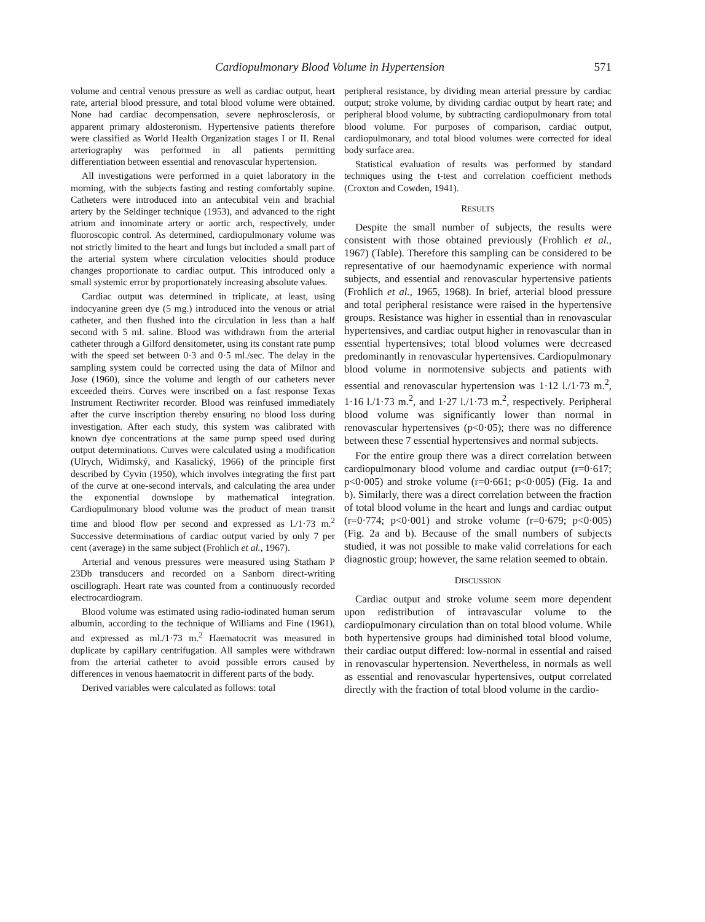Cardiopulmonary Blood Volume in Hypertension 571
volume and central venous pressure as well as cardiac output, heart rate, arterial blood pressure, and total blood volume were obtained. None had cardiac decompensation, severe nephrosclerosis, or apparent primary aldosteronism. Hypertensive patients therefore were classified as World Health Organization stages I or II. Renal arteriography was performed in all patients permitting differentiation between essential and renovascular hypertension.
All investigations were performed in a quiet laboratory in the morning, with the subjects fasting and resting comfortably supine. Catheters were introduced into an antecubital vein and brachial artery by the Seldinger technique (1953), and advanced to the right atrium and innominate artery or aortic arch, respectively, under fluoroscopic control. As determined, cardiopulmonary volume was not strictly limited to the heart and lungs but included a small part of the arterial system where circulation velocities should produce changes proportionate to cardiac output. This introduced only a small systemic error by proportionately increasing absolute values.
Cardiac output was determined in triplicate, at least, using indocyanine green dye (5 mg.) introduced into the venous or atrial catheter, and then flushed into the circulation in less than a half second with 5 ml. saline. Blood was withdrawn from the arterial catheter through a Gilford densitometer, using its constant rate pump with the speed set between 0·3 and 0·5 ml./sec. The delay in the sampling system could be corrected using the data of Milnor and Jose (1960), since the volume and length of our catheters never exceeded theirs. Curves were inscribed on a fast response Texas Instrument Rectiwriter recorder. Blood was reinfused immediately after the curve inscription thereby ensuring no blood loss during investigation. After each study, this system was calibrated with known dye concentrations at the same pump speed used during output determinations. Curves were calculated using a modification (Ulrych, Widimský, and Kasalický, 1966) of the principle first described by Cyvin (1950), which involves integrating the first part of the curve at one-second intervals, and calculating the area under the exponential downslope by mathematical integration. Cardiopulmonary blood volume was the product of mean transit time and blood flow per second and expressed as l./1·73 m.<sup>2</sup> Successive determinations of cardiac output varied by only 7 per cent (average) in the same subject (Frohlich et al., 1967).
Arterial and venous pressures were measured using Statham P 23Db transducers and recorded on a Sanborn direct-writing oscillograph. Heart rate was counted from a continuously recorded electrocardiogram.
Blood volume was estimated using radio-iodinated human serum albumin, according to the technique of Williams and Fine (1961), and expressed as ml./1·73 m.<sup>2</sup> Haematocrit was measured in duplicate by capillary centrifugation. All samples were withdrawn from the arterial catheter to avoid possible errors caused by differences in venous haematocrit in different parts of the body.
Derived variables were calculated as follows: total
peripheral resistance, by dividing mean arterial pressure by cardiac output; stroke volume, by dividing cardiac output by heart rate; and peripheral blood volume, by subtracting cardiopulmonary from total blood volume. For purposes of comparison, cardiac output, cardiopulmonary, and total blood volumes were corrected for ideal body surface area.
Statistical evaluation of results was performed by standard techniques using the t-test and correlation coefficient methods (Croxton and Cowden, 1941).
RESULTS
Despite the small number of subjects, the results were consistent with those obtained previously (Frohlich et al., 1967) (Table). Therefore this sampling can be considered to be representative of our haemodynamic experience with normal subjects, and essential and renovascular hypertensive patients (Frohlich et al., 1965, 1968). In brief, arterial blood pressure and total peripheral resistance were raised in the hypertensive groups. Resistance was higher in essential than in renovascular hypertensives, and cardiac output higher in renovascular than in essential hypertensives; total blood volumes were decreased predominantly in renovascular hypertensives. Cardiopulmonary blood volume in normotensive subjects and patients with essential and renovascular hypertension was 1·12 l./1·73 m.<sup>2</sup>, 1·16 l./1·73 m.<sup>2</sup>, and 1·27 l./1·73 m.<sup>2</sup>, respectively. Peripheral blood volume was significantly lower than normal in renovascular hypertensives (p<0·05); there was no difference between these 7 essential hypertensives and normal subjects.
For the entire group there was a direct correlation between cardiopulmonary blood volume and cardiac output (r=0·617; p<0·005) and stroke volume (r=0·661; p<0·005) (Fig. 1a and b). Similarly, there was a direct correlation between the fraction of total blood volume in the heart and lungs and cardiac output (r=0·774; p<0·001) and stroke volume (r=0·679; p<0·005) (Fig. 2a and b). Because of the small numbers of subjects studied, it was not possible to make valid correlations for each diagnostic group; however, the same relation seemed to obtain.
DISCUSSION
Cardiac output and stroke volume seem more dependent upon redistribution of intravascular volume to the cardiopulmonary circulation than on total blood volume. While both hypertensive groups had diminished total blood volume, their cardiac output differed: low-normal in essential and raised in renovascular hypertension. Nevertheless, in normals as well as essential and renovascular hypertensives, output correlated directly with the fraction of total blood volume in the cardio-